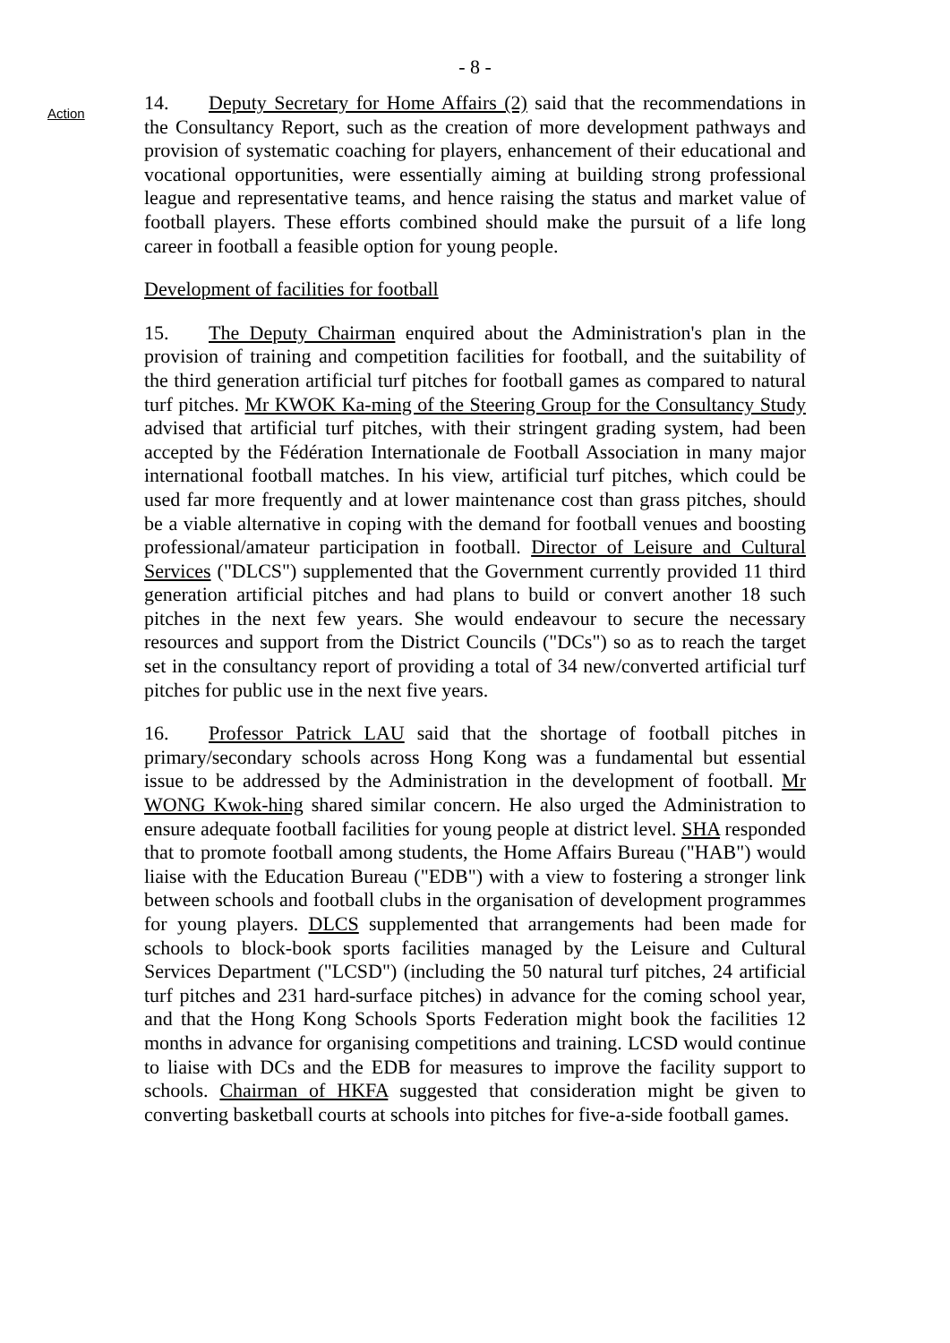- 8 -
Action
14. Deputy Secretary for Home Affairs (2) said that the recommendations in the Consultancy Report, such as the creation of more development pathways and provision of systematic coaching for players, enhancement of their educational and vocational opportunities, were essentially aiming at building strong professional league and representative teams, and hence raising the status and market value of football players. These efforts combined should make the pursuit of a life long career in football a feasible option for young people.
Development of facilities for football
15. The Deputy Chairman enquired about the Administration's plan in the provision of training and competition facilities for football, and the suitability of the third generation artificial turf pitches for football games as compared to natural turf pitches. Mr KWOK Ka-ming of the Steering Group for the Consultancy Study advised that artificial turf pitches, with their stringent grading system, had been accepted by the Fédération Internationale de Football Association in many major international football matches. In his view, artificial turf pitches, which could be used far more frequently and at lower maintenance cost than grass pitches, should be a viable alternative in coping with the demand for football venues and boosting professional/amateur participation in football. Director of Leisure and Cultural Services ("DLCS") supplemented that the Government currently provided 11 third generation artificial pitches and had plans to build or convert another 18 such pitches in the next few years. She would endeavour to secure the necessary resources and support from the District Councils ("DCs") so as to reach the target set in the consultancy report of providing a total of 34 new/converted artificial turf pitches for public use in the next five years.
16. Professor Patrick LAU said that the shortage of football pitches in primary/secondary schools across Hong Kong was a fundamental but essential issue to be addressed by the Administration in the development of football. Mr WONG Kwok-hing shared similar concern. He also urged the Administration to ensure adequate football facilities for young people at district level. SHA responded that to promote football among students, the Home Affairs Bureau ("HAB") would liaise with the Education Bureau ("EDB") with a view to fostering a stronger link between schools and football clubs in the organisation of development programmes for young players. DLCS supplemented that arrangements had been made for schools to block-book sports facilities managed by the Leisure and Cultural Services Department ("LCSD") (including the 50 natural turf pitches, 24 artificial turf pitches and 231 hard-surface pitches) in advance for the coming school year, and that the Hong Kong Schools Sports Federation might book the facilities 12 months in advance for organising competitions and training. LCSD would continue to liaise with DCs and the EDB for measures to improve the facility support to schools. Chairman of HKFA suggested that consideration might be given to converting basketball courts at schools into pitches for five-a-side football games.